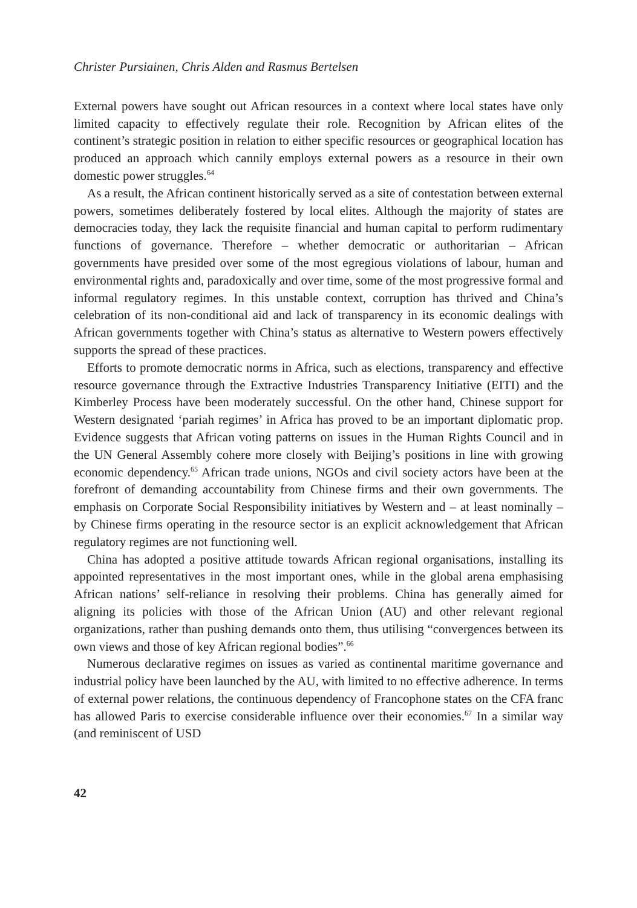Christer Pursiainen, Chris Alden and Rasmus Bertelsen
External powers have sought out African resources in a context where local states have only limited capacity to effectively regulate their role. Recognition by African elites of the continent’s strategic position in relation to either specific resources or geographical location has produced an approach which cannily employs external powers as a resource in their own domestic power struggles.<sup>64</sup>
As a result, the African continent historically served as a site of contestation between external powers, sometimes deliberately fostered by local elites. Although the majority of states are democracies today, they lack the requisite financial and human capital to perform rudimentary functions of governance. Therefore – whether democratic or authoritarian – African governments have presided over some of the most egregious violations of labour, human and environmental rights and, paradoxically and over time, some of the most progressive formal and informal regulatory regimes. In this unstable context, corruption has thrived and China’s celebration of its non-conditional aid and lack of transparency in its economic dealings with African governments together with China’s status as alternative to Western powers effectively supports the spread of these practices.
Efforts to promote democratic norms in Africa, such as elections, transparency and effective resource governance through the Extractive Industries Transparency Initiative (EITI) and the Kimberley Process have been moderately successful. On the other hand, Chinese support for Western designated ‘pariah regimes’ in Africa has proved to be an important diplomatic prop. Evidence suggests that African voting patterns on issues in the Human Rights Council and in the UN General Assembly cohere more closely with Beijing’s positions in line with growing economic dependency.<sup>65</sup> African trade unions, NGOs and civil society actors have been at the forefront of demanding accountability from Chinese firms and their own governments. The emphasis on Corporate Social Responsibility initiatives by Western and – at least nominally – by Chinese firms operating in the resource sector is an explicit acknowledgement that African regulatory regimes are not functioning well.
China has adopted a positive attitude towards African regional organisations, installing its appointed representatives in the most important ones, while in the global arena emphasising African nations’ self-reliance in resolving their problems. China has generally aimed for aligning its policies with those of the African Union (AU) and other relevant regional organizations, rather than pushing demands onto them, thus utilising “convergences between its own views and those of key African regional bodies”.<sup>66</sup>
Numerous declarative regimes on issues as varied as continental maritime governance and industrial policy have been launched by the AU, with limited to no effective adherence. In terms of external power relations, the continuous dependency of Francophone states on the CFA franc has allowed Paris to exercise considerable influence over their economies.<sup>67</sup> In a similar way (and reminiscent of USD
42